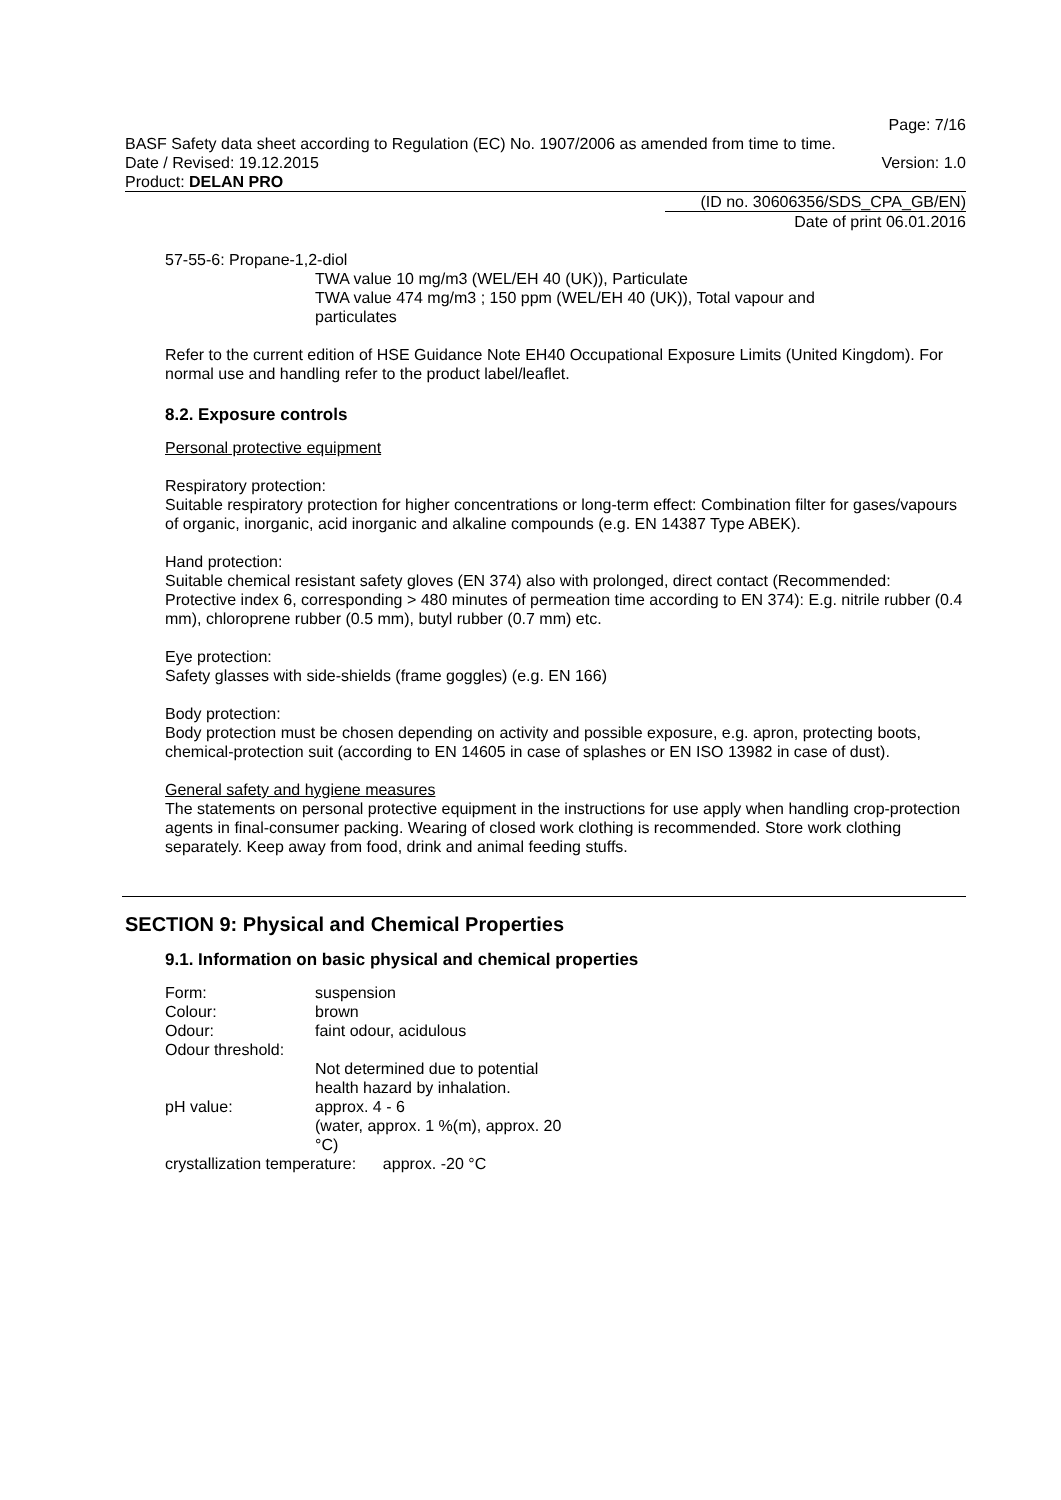Page: 7/16
BASF Safety data sheet according to Regulation (EC) No. 1907/2006 as amended from time to time.
Date / Revised: 19.12.2015 Version: 1.0
Product: DELAN PRO
(ID no. 30606356/SDS_CPA_GB/EN)
Date of print 06.01.2016
57-55-6: Propane-1,2-diol
TWA value 10 mg/m3 (WEL/EH 40 (UK)), Particulate
TWA value 474 mg/m3 ; 150 ppm (WEL/EH 40 (UK)), Total vapour and
particulates
Refer to the current edition of HSE Guidance Note EH40 Occupational Exposure Limits (United Kingdom). For normal use and handling refer to the product label/leaflet.
8.2. Exposure controls
Personal protective equipment
Respiratory protection:
Suitable respiratory protection for higher concentrations or long-term effect: Combination filter for gases/vapours of organic, inorganic, acid inorganic and alkaline compounds (e.g. EN 14387 Type ABEK).
Hand protection:
Suitable chemical resistant safety gloves (EN 374) also with prolonged, direct contact (Recommended: Protective index 6, corresponding > 480 minutes of permeation time according to EN 374): E.g. nitrile rubber (0.4 mm), chloroprene rubber (0.5 mm), butyl rubber (0.7 mm) etc.
Eye protection:
Safety glasses with side-shields (frame goggles) (e.g. EN 166)
Body protection:
Body protection must be chosen depending on activity and possible exposure, e.g. apron, protecting boots, chemical-protection suit (according to EN 14605 in case of splashes or EN ISO 13982 in case of dust).
General safety and hygiene measures
The statements on personal protective equipment in the instructions for use apply when handling crop-protection agents in final-consumer packing. Wearing of closed work clothing is recommended. Store work clothing separately. Keep away from food, drink and animal feeding stuffs.
SECTION 9: Physical and Chemical Properties
9.1. Information on basic physical and chemical properties
| Form: | suspension |
| Colour: | brown |
| Odour: | faint odour, acidulous |
| Odour threshold: | |
| | Not determined due to potential health hazard by inhalation. |
| pH value: | approx. 4 - 6 (water, approx. 1 %(m), approx. 20 °C) |
crystallization temperature: approx. -20 °C